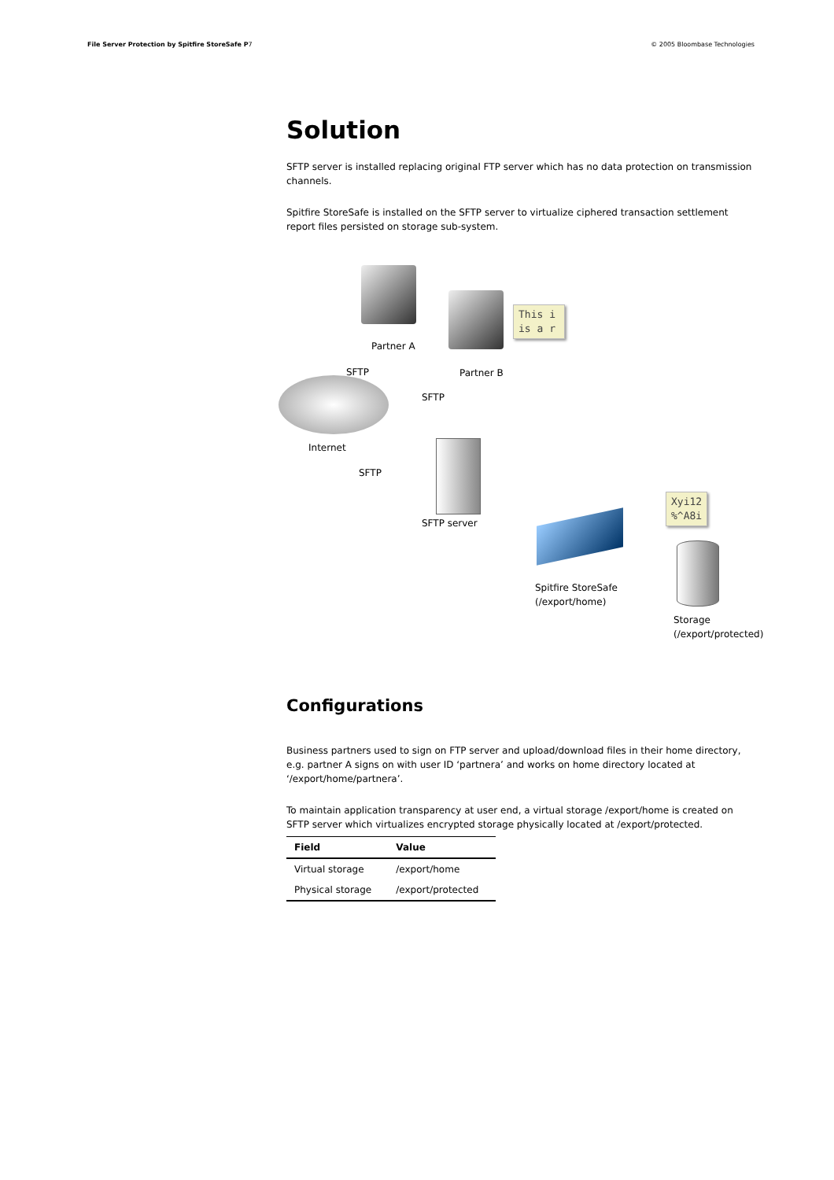File Server Protection by Spitfire StoreSafe P7 © 2005 Bloombase Technologies
Solution
SFTP server is installed replacing original FTP server which has no data protection on transmission channels.
Spitfire StoreSafe is installed on the SFTP server to virtualize ciphered transaction settlement report files persisted on storage sub-system.
Partner A
This i
is a r
Partner B
SFTP
SFTP
Internet
SFTP
SFTP server
Xyi12
%^A8i
Spitfire StoreSafe
(/export/home)
Storage
(/export/protected)
Configurations
Business partners used to sign on FTP server and upload/download files in their home directory, e.g. partner A signs on with user ID ‘partnera’ and works on home directory located at ‘/export/home/partnera’.
To maintain application transparency at user end, a virtual storage /export/home is created on SFTP server which virtualizes encrypted storage physically located at /export/protected.
| Field | Value |
| --- | --- |
| Virtual storage | /export/home |
| Physical storage | /export/protected |